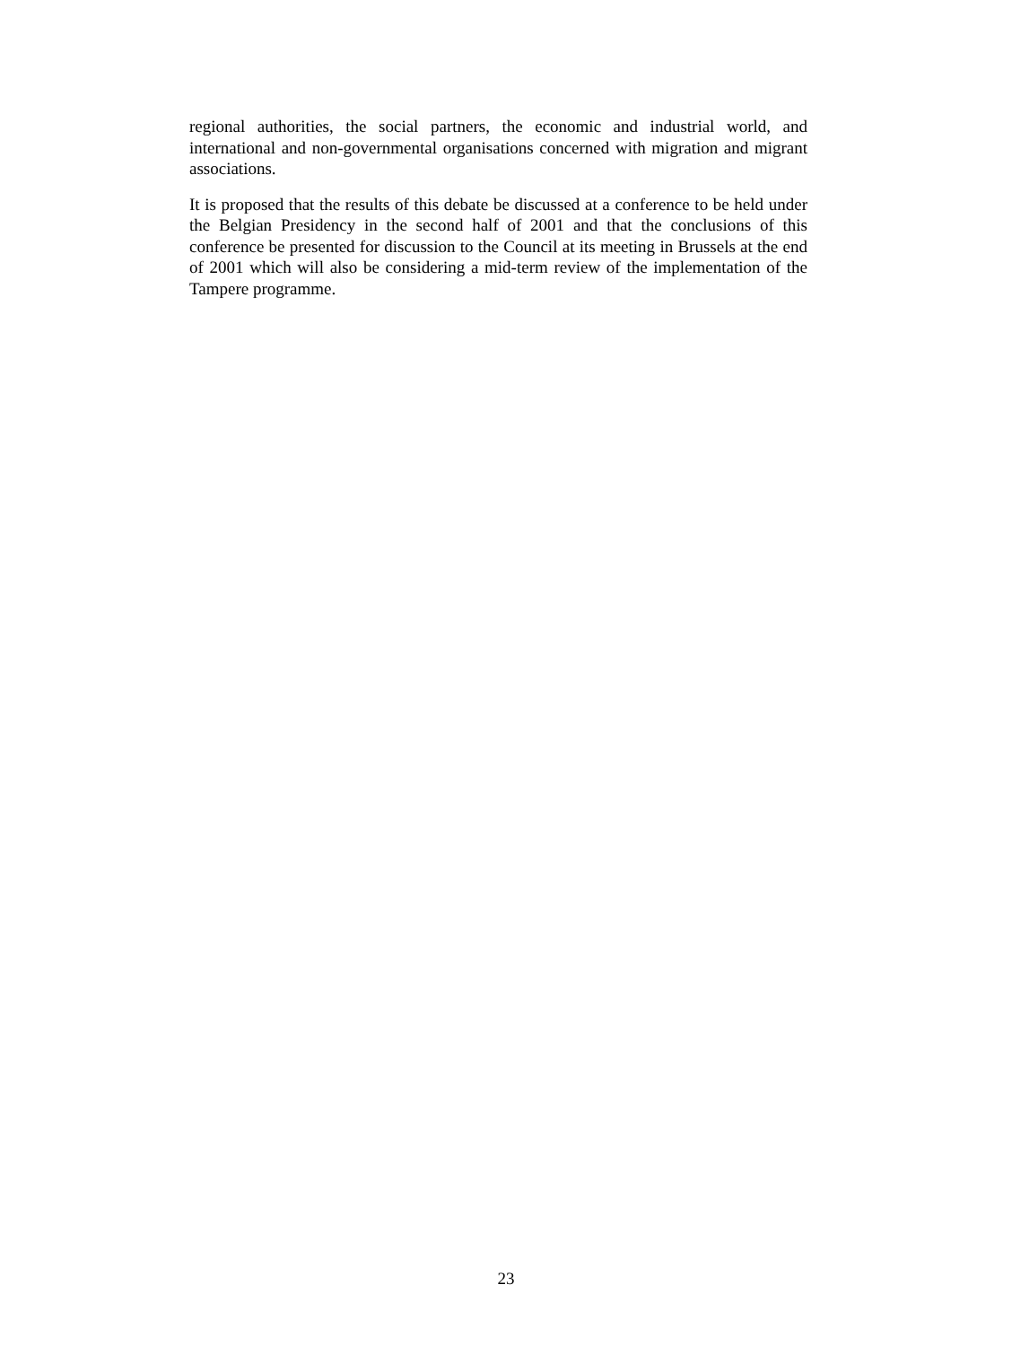regional authorities, the social partners, the economic and industrial world, and international and non-governmental organisations concerned with migration and migrant associations.
It is proposed that the results of this debate be discussed at a conference to be held under the Belgian Presidency in the second half of 2001 and that the conclusions of this conference be presented for discussion to the Council at its meeting in Brussels at the end of 2001 which will also be considering a mid-term review of the implementation of the Tampere programme.
23